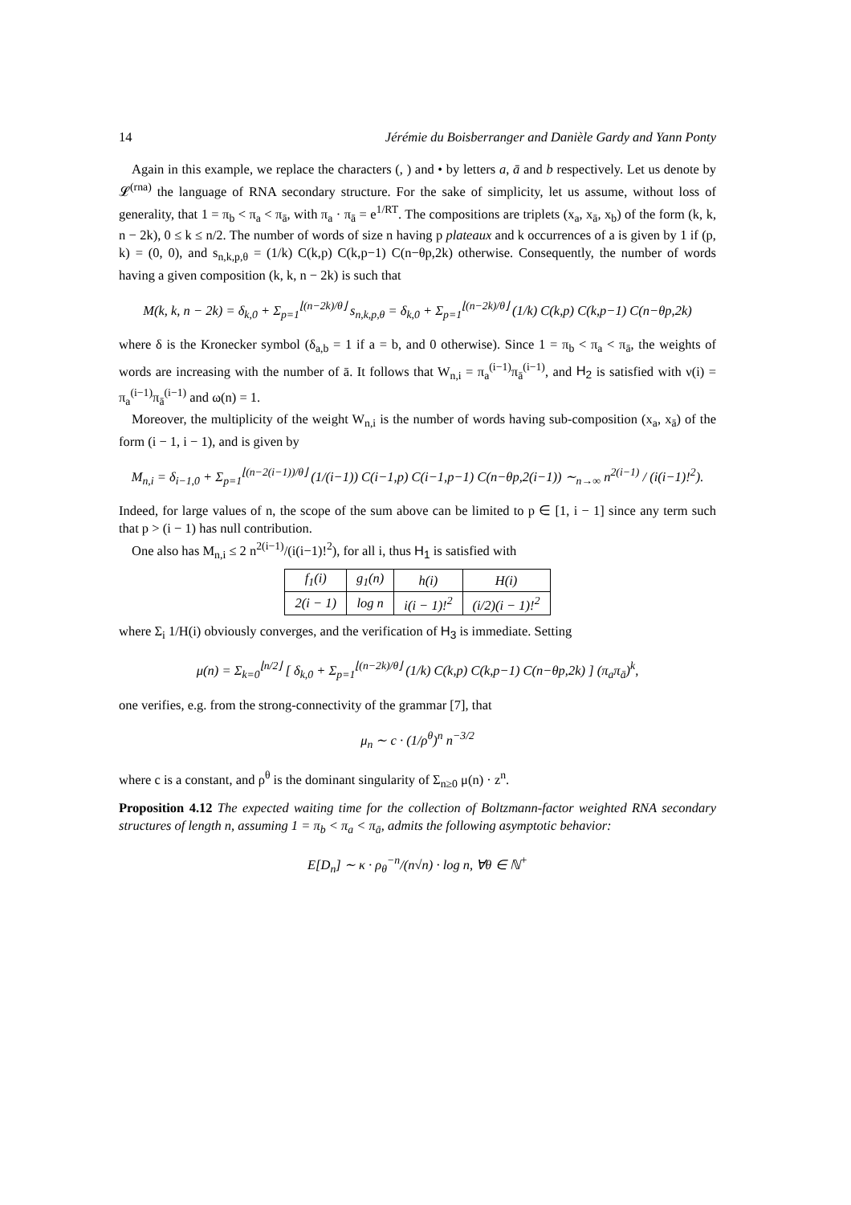14 Jérémie du Boisberranger and Danièle Gardy and Yann Ponty
Again in this example, we replace the characters (, ) and • by letters a, ā and b respectively. Let us denote by 𝓛<sup>(rna)</sup> the language of RNA secondary structure. For the sake of simplicity, let us assume, without loss of generality, that 1 = π<sub>b</sub> < π<sub>a</sub> < π<sub>ā</sub>, with π<sub>a</sub> · π<sub>ā</sub> = e<sup>1/RT</sup>. The compositions are triplets (x<sub>a</sub>, x<sub>ā</sub>, x<sub>b</sub>) of the form (k, k, n − 2k), 0 ≤ k ≤ n/2. The number of words of size n having p plateaux and k occurrences of a is given by 1 if (p, k) = (0, 0), and s<sub>n,k,p,θ</sub> = (1/k) C(k,p) C(k,p−1) C(n−θp,2k) otherwise. Consequently, the number of words having a given composition (k, k, n − 2k) is such that
M(k, k, n − 2k) = δ<sub>k,0</sub> + Σ<sub>p=1</sub><sup>⌊(n−2k)/θ⌋</sup> s<sub>n,k,p,θ</sub> = δ<sub>k,0</sub> + Σ<sub>p=1</sub><sup>⌊(n−2k)/θ⌋</sup> (1/k) C(k,p) C(k,p−1) C(n−θp,2k)
where δ is the Kronecker symbol (δ<sub>a,b</sub> = 1 if a = b, and 0 otherwise). Since 1 = π<sub>b</sub> < π<sub>a</sub> < π<sub>ā</sub>, the weights of words are increasing with the number of ā. It follows that W<sub>n,i</sub> = π<sub>a</sub><sup>(i−1)</sup>π<sub>ā</sub><sup>(i−1)</sup>, and H<sub>2</sub> is satisfied with ν(i) = π<sub>a</sub><sup>(i−1)</sup>π<sub>ā</sub><sup>(i−1)</sup> and ω(n) = 1.
Moreover, the multiplicity of the weight W<sub>n,i</sub> is the number of words having sub-composition (x<sub>a</sub>, x<sub>ā</sub>) of the form (i − 1, i − 1), and is given by
M<sub>n,i</sub> = δ<sub>i−1,0</sub> + Σ<sub>p=1</sub><sup>⌊(n−2(i−1))/θ⌋</sup> (1/(i−1)) C(i−1,p) C(i−1,p−1) C(n−θp,2(i−1)) ∼<sub>n→∞</sub> n<sup>2(i−1)</sup> / (i(i−1)!<sup>2</sup>).
Indeed, for large values of n, the scope of the sum above can be limited to p ∈ [1, i − 1] since any term such that p > (i − 1) has null contribution.
One also has M<sub>n,i</sub> ≤ 2 n<sup>2(i−1)</sup>/(i(i−1)!<sup>2</sup>), for all i, thus H<sub>1</sub> is satisfied with
| f<sub>1</sub>(i) | g<sub>1</sub>(n) | h(i) | H(i) |
| 2(i − 1) | log n | i(i − 1)!<sup>2</sup> | (i/2)(i − 1)!<sup>2</sup> |
where Σ<sub>i</sub> 1/H(i) obviously converges, and the verification of H<sub>3</sub> is immediate. Setting
μ(n) = Σ<sub>k=0</sub><sup>⌊n/2⌋</sup> [ δ<sub>k,0</sub> + Σ<sub>p=1</sub><sup>⌊(n−2k)/θ⌋</sup> (1/k) C(k,p) C(k,p−1) C(n−θp,2k) ] (π<sub>a</sub>π<sub>ā</sub>)<sup>k</sup>,
one verifies, e.g. from the strong-connectivity of the grammar [7], that
μ<sub>n</sub> ∼ c · (1/ρ<sup>θ</sup>)<sup>n</sup> n<sup>−3/2</sup>
where c is a constant, and ρ<sup>θ</sup> is the dominant singularity of Σ<sub>n≥0</sub> μ(n) · z<sup>n</sup>.
Proposition 4.12 The expected waiting time for the collection of Boltzmann-factor weighted RNA secondary structures of length n, assuming 1 = π<sub>b</sub> < π<sub>a</sub> < π<sub>ā</sub>, admits the following asymptotic behavior:
E[D<sub>n</sub>] ∼ κ · ρ<sub>θ</sub><sup>−n</sup>/(n√n) · log n, ∀θ ∈ ℕ<sup>+</sup>